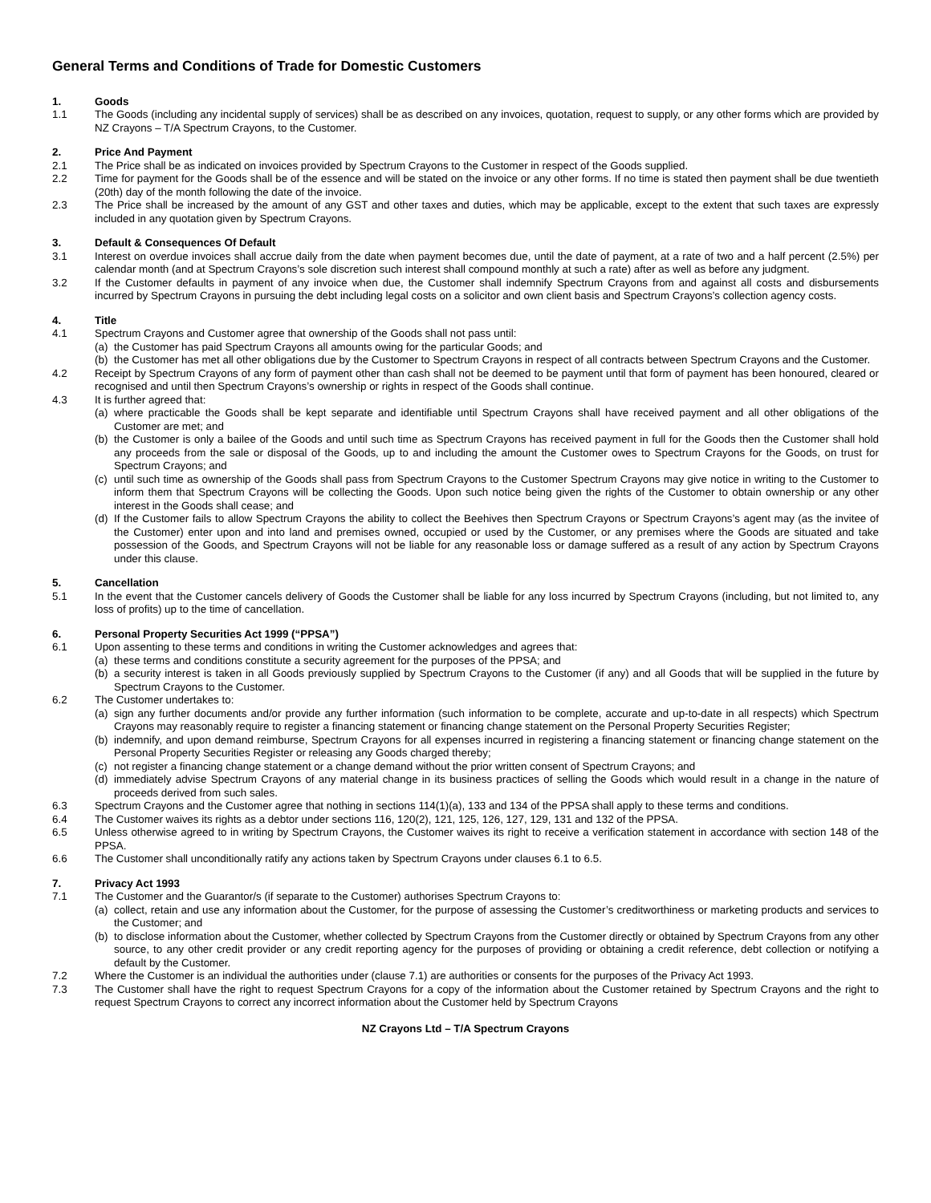General Terms and Conditions of Trade for Domestic Customers
1. Goods
1.1 The Goods (including any incidental supply of services) shall be as described on any invoices, quotation, request to supply, or any other forms which are provided by NZ Crayons – T/A Spectrum Crayons, to the Customer.
2. Price And Payment
2.1 The Price shall be as indicated on invoices provided by Spectrum Crayons to the Customer in respect of the Goods supplied.
2.2 Time for payment for the Goods shall be of the essence and will be stated on the invoice or any other forms. If no time is stated then payment shall be due twentieth (20th) day of the month following the date of the invoice.
2.3 The Price shall be increased by the amount of any GST and other taxes and duties, which may be applicable, except to the extent that such taxes are expressly included in any quotation given by Spectrum Crayons.
3. Default & Consequences Of Default
3.1 Interest on overdue invoices shall accrue daily from the date when payment becomes due, until the date of payment, at a rate of two and a half percent (2.5%) per calendar month (and at Spectrum Crayons’s sole discretion such interest shall compound monthly at such a rate) after as well as before any judgment.
3.2 If the Customer defaults in payment of any invoice when due, the Customer shall indemnify Spectrum Crayons from and against all costs and disbursements incurred by Spectrum Crayons in pursuing the debt including legal costs on a solicitor and own client basis and Spectrum Crayons’s collection agency costs.
4. Title
4.1 Spectrum Crayons and Customer agree that ownership of the Goods shall not pass until:
(a)
the Customer has paid Spectrum Crayons all amounts owing for the particular Goods; and
(b)
the Customer has met all other obligations due by the Customer to Spectrum Crayons in respect of all contracts between Spectrum Crayons and the Customer.
4.2 Receipt by Spectrum Crayons of any form of payment other than cash shall not be deemed to be payment until that form of payment has been honoured, cleared or recognised and until then Spectrum Crayons’s ownership or rights in respect of the Goods shall continue.
4.3 It is further agreed that:
(a)
where practicable the Goods shall be kept separate and identifiable until Spectrum Crayons shall have received payment and all other obligations of the Customer are met; and
(b)
the Customer is only a bailee of the Goods and until such time as Spectrum Crayons has received payment in full for the Goods then the Customer shall hold any proceeds from the sale or disposal of the Goods, up to and including the amount the Customer owes to Spectrum Crayons for the Goods, on trust for Spectrum Crayons; and
(c)
until such time as ownership of the Goods shall pass from Spectrum Crayons to the Customer Spectrum Crayons may give notice in writing to the Customer to inform them that Spectrum Crayons will be collecting the Goods. Upon such notice being given the rights of the Customer to obtain ownership or any other interest in the Goods shall cease; and
(d)
If the Customer fails to allow Spectrum Crayons the ability to collect the Beehives then Spectrum Crayons or Spectrum Crayons’s agent may (as the invitee of the Customer) enter upon and into land and premises owned, occupied or used by the Customer, or any premises where the Goods are situated and take possession of the Goods, and Spectrum Crayons will not be liable for any reasonable loss or damage suffered as a result of any action by Spectrum Crayons under this clause.
5. Cancellation
5.1 In the event that the Customer cancels delivery of Goods the Customer shall be liable for any loss incurred by Spectrum Crayons (including, but not limited to, any loss of profits) up to the time of cancellation.
6. Personal Property Securities Act 1999 (“PPSA”)
6.1 Upon assenting to these terms and conditions in writing the Customer acknowledges and agrees that:
(a)
these terms and conditions constitute a security agreement for the purposes of the PPSA; and
(b)
a security interest is taken in all Goods previously supplied by Spectrum Crayons to the Customer (if any) and all Goods that will be supplied in the future by Spectrum Crayons to the Customer.
6.2 The Customer undertakes to:
(a)
sign any further documents and/or provide any further information (such information to be complete, accurate and up-to-date in all respects) which Spectrum Crayons may reasonably require to register a financing statement or financing change statement on the Personal Property Securities Register;
(b)
indemnify, and upon demand reimburse, Spectrum Crayons for all expenses incurred in registering a financing statement or financing change statement on the Personal Property Securities Register or releasing any Goods charged thereby;
(c)
not register a financing change statement or a change demand without the prior written consent of Spectrum Crayons; and
(d)
immediately advise Spectrum Crayons of any material change in its business practices of selling the Goods which would result in a change in the nature of proceeds derived from such sales.
6.3 Spectrum Crayons and the Customer agree that nothing in sections 114(1)(a), 133 and 134 of the PPSA shall apply to these terms and conditions.
6.4 The Customer waives its rights as a debtor under sections 116, 120(2), 121, 125, 126, 127, 129, 131 and 132 of the PPSA.
6.5 Unless otherwise agreed to in writing by Spectrum Crayons, the Customer waives its right to receive a verification statement in accordance with section 148 of the PPSA.
6.6 The Customer shall unconditionally ratify any actions taken by Spectrum Crayons under clauses 6.1 to 6.5.
7. Privacy Act 1993
7.1 The Customer and the Guarantor/s (if separate to the Customer) authorises Spectrum Crayons to:
(a)
collect, retain and use any information about the Customer, for the purpose of assessing the Customer’s creditworthiness or marketing products and services to the Customer; and
(b)
to disclose information about the Customer, whether collected by Spectrum Crayons from the Customer directly or obtained by Spectrum Crayons from any other source, to any other credit provider or any credit reporting agency for the purposes of providing or obtaining a credit reference, debt collection or notifying a default by the Customer.
7.2 Where the Customer is an individual the authorities under (clause 7.1) are authorities or consents for the purposes of the Privacy Act 1993.
7.3 The Customer shall have the right to request Spectrum Crayons for a copy of the information about the Customer retained by Spectrum Crayons and the right to request Spectrum Crayons to correct any incorrect information about the Customer held by Spectrum Crayons
NZ Crayons Ltd – T/A Spectrum Crayons